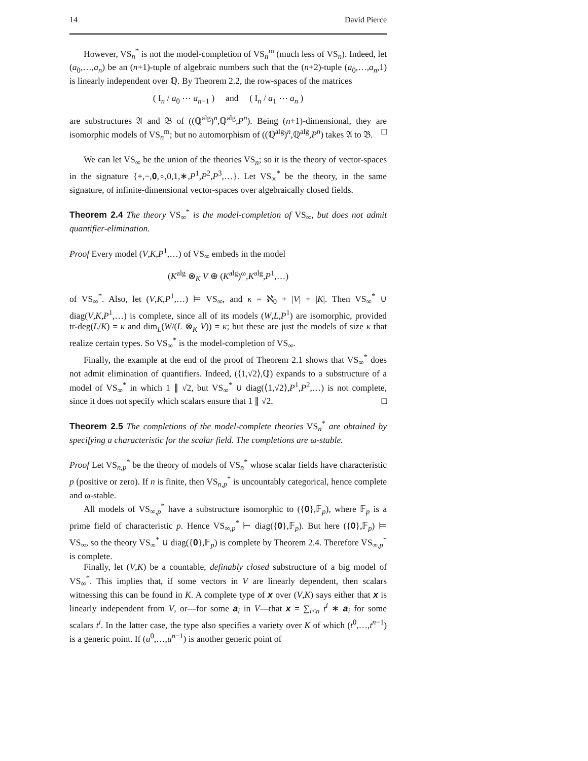14 David Pierce
However, VS<sub>n</sub><sup>*</sup> is not the model-completion of VS<sub>n</sub><sup>m</sup> (much less of VS<sub>n</sub>). Indeed, let (a<sub>0</sub>,…,a<sub>n</sub>) be an (n+1)-tuple of algebraic numbers such that the (n+2)-tuple (a<sub>0</sub>,…,a<sub>n</sub>,1) is linearly independent over ℚ. By Theorem 2.2, the row-spaces of the matrices
( I<sub>n</sub> / a<sub>0</sub> ⋯ a<sub>n−1</sub> ) and ( I<sub>n</sub> / a<sub>1</sub> ⋯ a<sub>n</sub> )
are substructures 𝔄 and 𝔅 of ((ℚ<sup>alg</sup>)<sup>n</sup>,ℚ<sup>alg</sup>,P<sup>n</sup>). Being (n+1)-dimensional, they are isomorphic models of VS<sub>n</sub><sup>m</sup>; but no automorphism of ((ℚ<sup>alg</sup>)<sup>n</sup>,ℚ<sup>alg</sup>,P<sup>n</sup>) takes 𝔄 to 𝔅. □
We can let VS<sub>∞</sub> be the union of the theories VS<sub>n</sub>; so it is the theory of vector-spaces in the signature {+,−,0,∘,0,1,∗,P<sup>1</sup>,P<sup>2</sup>,P<sup>3</sup>,…}. Let VS<sub>∞</sub><sup>*</sup> be the theory, in the same signature, of infinite-dimensional vector-spaces over algebraically closed fields.
Theorem 2.4 The theory VS<sub>∞</sub><sup>*</sup> is the model-completion of VS<sub>∞</sub>, but does not admit quantifier-elimination.
Proof Every model (V,K,P<sup>1</sup>,…) of VS<sub>∞</sub> embeds in the model
(K<sup>alg</sup> ⊗<sub>K</sub> V ⊕ (K<sup>alg</sup>)<sup>ω</sup>,K<sup>alg</sup>,P<sup>1</sup>,…)
of VS<sub>∞</sub><sup>*</sup>. Also, let (V,K,P<sup>1</sup>,…) ⊨ VS<sub>∞</sub>, and κ = ℵ<sub>0</sub> + |V| + |K|. Then VS<sub>∞</sub><sup>*</sup> ∪ diag(V,K,P<sup>1</sup>,…) is complete, since all of its models (W,L,P<sup>1</sup>) are isomorphic, provided tr-deg(L/K) = κ and dim<sub>L</sub>(W/(L ⊗<sub>K</sub> V)) = κ; but these are just the models of size κ that realize certain types. So VS<sub>∞</sub><sup>*</sup> is the model-completion of VS<sub>∞</sub>.
Finally, the example at the end of the proof of Theorem 2.1 shows that VS<sub>∞</sub><sup>*</sup> does not admit elimination of quantifiers. Indeed, (⟨1,√2⟩,ℚ) expands to a substructure of a model of VS<sub>∞</sub><sup>*</sup> in which 1 ∥ √2, but VS<sub>∞</sub><sup>*</sup> ∪ diag(⟨1,√2⟩,P<sup>1</sup>,P<sup>2</sup>,…) is not complete, since it does not specify which scalars ensure that 1 ∥ √2. □
Theorem 2.5 The completions of the model-complete theories VS<sub>n</sub><sup>*</sup> are obtained by specifying a characteristic for the scalar field. The completions are ω-stable.
Proof Let VS<sub>n,p</sub><sup>*</sup> be the theory of models of VS<sub>n</sub><sup>*</sup> whose scalar fields have characteristic p (positive or zero). If n is finite, then VS<sub>n,p</sub><sup>*</sup> is uncountably categorical, hence complete and ω-stable.
All models of VS<sub>∞,p</sub><sup>*</sup> have a substructure isomorphic to ({0},𝔽<sub>p</sub>), where 𝔽<sub>p</sub> is a prime field of characteristic p. Hence VS<sub>∞,p</sub><sup>*</sup> ⊢ diag({0},𝔽<sub>p</sub>). But here ({0},𝔽<sub>p</sub>) ⊨ VS<sub>∞</sub>, so the theory VS<sub>∞</sub><sup>*</sup> ∪ diag({0},𝔽<sub>p</sub>) is complete by Theorem 2.4. Therefore VS<sub>∞,p</sub><sup>*</sup> is complete.
Finally, let (V,K) be a countable, definably closed substructure of a big model of VS<sub>∞</sub><sup>*</sup>. This implies that, if some vectors in V are linearly dependent, then scalars witnessing this can be found in K. A complete type of x over (V,K) says either that x is linearly independent from V, or—for some a<sub>i</sub> in V—that x = ∑<sub>i<n</sub> t<sup>i</sup> ∗ a<sub>i</sub> for some scalars t<sup>i</sup>. In the latter case, the type also specifies a variety over K of which (t<sup>0</sup>,…,t<sup>n−1</sup>) is a generic point. If (u<sup>0</sup>,…,u<sup>n−1</sup>) is another generic point of